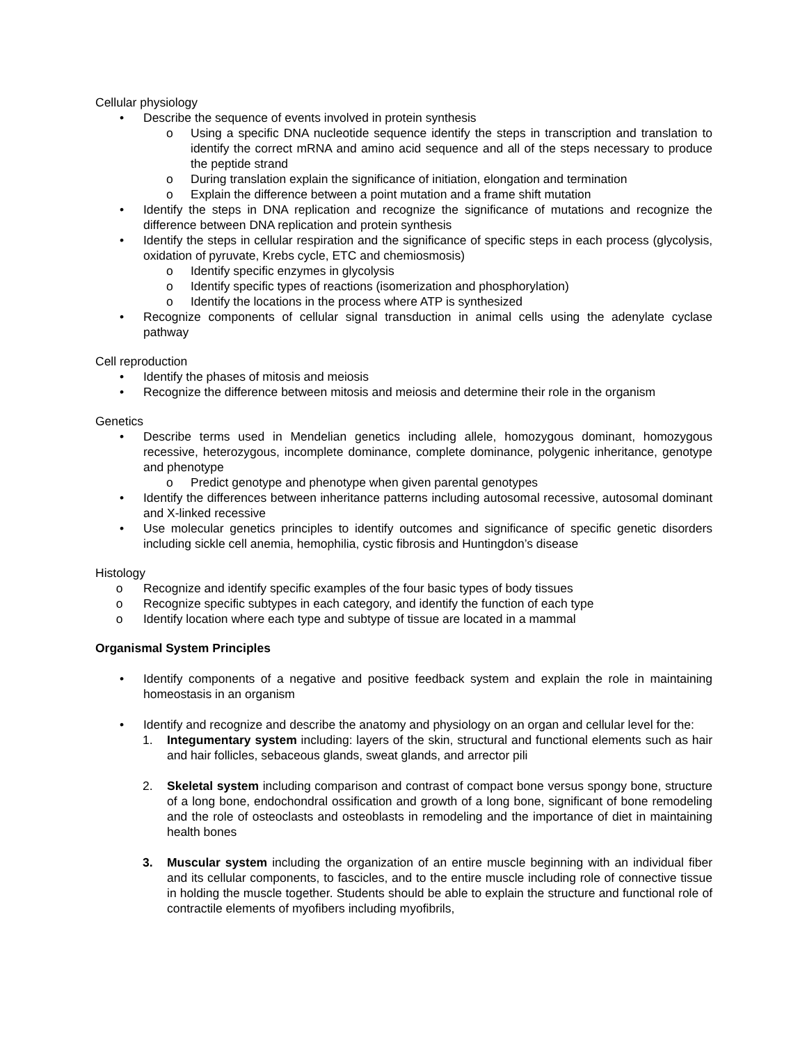Cellular physiology
• Describe the sequence of events involved in protein synthesis
o Using a specific DNA nucleotide sequence identify the steps in transcription and translation to identify the correct mRNA and amino acid sequence and all of the steps necessary to produce the peptide strand
o During translation explain the significance of initiation, elongation and termination
o Explain the difference between a point mutation and a frame shift mutation
• Identify the steps in DNA replication and recognize the significance of mutations and recognize the difference between DNA replication and protein synthesis
• Identify the steps in cellular respiration and the significance of specific steps in each process (glycolysis, oxidation of pyruvate, Krebs cycle, ETC and chemiosmosis)
o Identify specific enzymes in glycolysis
o Identify specific types of reactions (isomerization and phosphorylation)
o Identify the locations in the process where ATP is synthesized
• Recognize components of cellular signal transduction in animal cells using the adenylate cyclase pathway
Cell reproduction
• Identify the phases of mitosis and meiosis
• Recognize the difference between mitosis and meiosis and determine their role in the organism
Genetics
• Describe terms used in Mendelian genetics including allele, homozygous dominant, homozygous recessive, heterozygous, incomplete dominance, complete dominance, polygenic inheritance, genotype and phenotype
o Predict genotype and phenotype when given parental genotypes
• Identify the differences between inheritance patterns including autosomal recessive, autosomal dominant and X-linked recessive
• Use molecular genetics principles to identify outcomes and significance of specific genetic disorders including sickle cell anemia, hemophilia, cystic fibrosis and Huntingdon’s disease
Histology
o Recognize and identify specific examples of the four basic types of body tissues
o Recognize specific subtypes in each category, and identify the function of each type
o Identify location where each type and subtype of tissue are located in a mammal
Organismal System Principles
• Identify components of a negative and positive feedback system and explain the role in maintaining homeostasis in an organism
• Identify and recognize and describe the anatomy and physiology on an organ and cellular level for the:
1. Integumentary system including: layers of the skin, structural and functional elements such as hair and hair follicles, sebaceous glands, sweat glands, and arrector pili
2. Skeletal system including comparison and contrast of compact bone versus spongy bone, structure of a long bone, endochondral ossification and growth of a long bone, significant of bone remodeling and the role of osteoclasts and osteoblasts in remodeling and the importance of diet in maintaining health bones
3. Muscular system including the organization of an entire muscle beginning with an individual fiber and its cellular components, to fascicles, and to the entire muscle including role of connective tissue in holding the muscle together. Students should be able to explain the structure and functional role of contractile elements of myofibers including myofibrils,